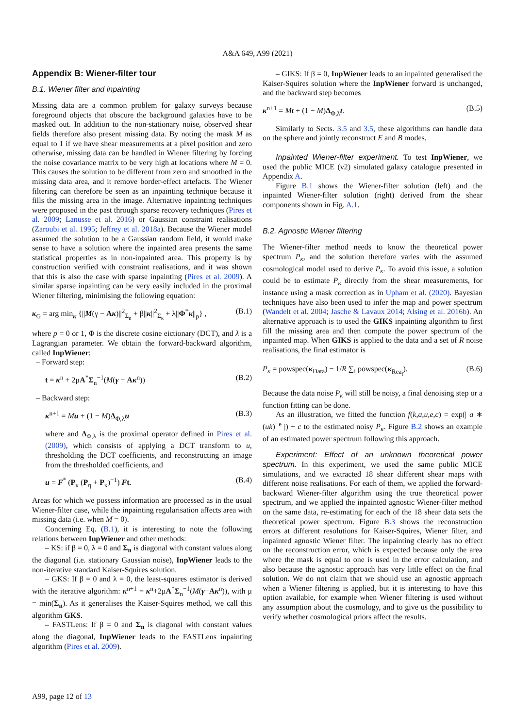A&A 649, A99 (2021)
Appendix B: Wiener-filter tour
B.1. Wiener filter and inpainting
Missing data are a common problem for galaxy surveys because foreground objects that obscure the background galaxies have to be masked out. In addition to the non-stationary noise, observed shear fields therefore also present missing data. By noting the mask M as equal to 1 if we have shear measurements at a pixel position and zero otherwise, missing data can be handled in Wiener filtering by forcing the noise covariance matrix to be very high at locations where M = 0. This causes the solution to be different from zero and smoothed in the missing data area, and it remove border-effect artefacts. The Wiener filtering can therefore be seen as an inpainting technique because it fills the missing area in the image. Alternative inpainting techniques were proposed in the past through sparse recovery techniques (Pires et al. 2009; Lanusse et al. 2016) or Gaussian constraint realisations (Zaroubi et al. 1995; Jeffrey et al. 2018a). Because the Wiener model assumed the solution to be a Gaussian random field, it would make sense to have a solution where the inpainted area presents the same statistical properties as in non-inpainted area. This property is by construction verified with constraint realisations, and it was shown that this is also the case with sparse inpainting (Pires et al. 2009). A similar sparse inpainting can be very easily included in the proximal Wiener filtering, minimising the following equation:
κ<sub>G</sub> = arg min<sub>κ</sub> {||M(γ − Aκ)||<sup>2</sup><sub>Σ<sub>n</sub></sub> + β||κ||<sup>2</sup><sub>Σ<sub>κ</sub></sub> + λ||Φ<sup>*</sup>κ||<sub>p</sub>} , (B.1)
where p = 0 or 1, Φ is the discrete cosine eictionary (DCT), and λ is a Lagrangian parameter. We obtain the forward-backward algorithm, called InpWiener:
– Forward step:
t = κ<sup>n</sup> + 2μA<sup>*</sup>Σ<sub>n</sub><sup>−1</sup>(M(γ − Aκ<sup>n</sup>)) (B.2)
– Backward step:
κ<sup>n+1</sup> = Mu + (1 − M)Δ<sub>Φ,λ</sub>u (B.3)
where and Δ<sub>Φ,λ</sub> is the proximal operator defined in Pires et al. (2009), which consists of applying a DCT transform to u, thresholding the DCT coefficients, and reconstructing an image from the thresholded coefficients, and
u = F<sup>*</sup> (P<sub>κ</sub> (P<sub>η</sub> + P<sub>κ</sub>)<sup>−1</sup>) Ft. (B.4)
Areas for which we possess information are processed as in the usual Wiener-filter case, while the inpainting regularisation affects area with missing data (i.e. when M = 0).
Concerning Eq. (B.1), it is interesting to note the following relations between InpWiener and other methods:
– KS: if β = 0, λ = 0 and Σ<sub>n</sub> is diagonal with constant values along the diagonal (i.e. stationary Gaussian noise), InpWiener leads to the non-iterative standard Kaiser-Squires solution.
– GKS: If β = 0 and λ = 0, the least-squares estimator is derived with the iterative algorithm: κ<sup>n+1</sup> = κ<sup>n</sup>+2μA<sup>*</sup>Σ<sub>n</sub><sup>−1</sup>(M(γ−Aκ<sup>n</sup>)), with μ = min(Σ<sub>n</sub>). As it generalises the Kaiser-Squires method, we call this algorithm GKS.
– FASTLens: If β = 0 and Σ<sub>n</sub> is diagonal with constant values along the diagonal, InpWiener leads to the FASTLens inpainting algorithm (Pires et al. 2009).
– GIKS: If β = 0, InpWiener leads to an inpainted generalised the Kaiser-Squires solution where the InpWiener forward is unchanged, and the backward step becomes
κ<sup>n+1</sup> = Mt + (1 − M)Δ<sub>Φ,λ</sub>t. (B.5)
Similarly to Sects. 3.5 and 3.5, these algorithms can handle data on the sphere and jointly reconstruct E and B modes.
Inpainted Wiener-filter experiment. To test InpWiener, we used the public MICE (v2) simulated galaxy catalogue presented in Appendix A.
Figure B.1 shows the Wiener-filter solution (left) and the inpainted Wiener-filter solution (right) derived from the shear components shown in Fig. A.1.
B.2. Agnostic Wiener filtering
The Wiener-filter method needs to know the theoretical power spectrum P<sub>κ</sub>, and the solution therefore varies with the assumed cosmological model used to derive P<sub>κ</sub>. To avoid this issue, a solution could be to estimate P<sub>κ</sub> directly from the shear measurements, for instance using a mask correction as in Upham et al. (2020). Bayesian techniques have also been used to infer the map and power spectrum (Wandelt et al. 2004; Jasche & Lavaux 2014; Alsing et al. 2016b). An alternative approach is to used the GIKS inpainting algorithm to first fill the missing area and then compute the power spectrum of the inpainted map. When GIKS is applied to the data and a set of R noise realisations, the final estimator is
P<sub>κ</sub> = powspec(κ<sub>Data</sub>) − 1/R ∑<sub>i</sub> powspec(κ<sub>Rea<sub>i</sub></sub>). (B.6)
Because the data noise P<sub>κ</sub> will still be noisy, a final denoising step or a function fitting can be done.
As an illustration, we fitted the function f(k,a,u,e,c) = exp(| a ∗ (uk)<sup>−e</sup> |) + c to the estimated noisy P<sub>κ</sub>. Figure B.2 shows an example of an estimated power spectrum following this approach.
Experiment: Effect of an unknown theoretical power spectrum. In this experiment, we used the same public MICE simulations, and we extracted 18 shear different shear maps with different noise realisations. For each of them, we applied the forward-backward Wiener-filter algorithm using the true theoretical power spectrum, and we applied the inpainted agnostic Wiener-filter method on the same data, re-estimating for each of the 18 shear data sets the theoretical power spectrum. Figure B.3 shows the reconstruction errors at different resolutions for Kaiser-Squires, Wiener filter, and inpainted agnostic Wiener filter. The inpainting clearly has no effect on the reconstruction error, which is expected because only the area where the mask is equal to one is used in the error calculation, and also because the agnostic approach has very little effect on the final solution. We do not claim that we should use an agnostic approach when a Wiener filtering is applied, but it is interesting to have this option available, for example when Wiener filtering is used without any assumption about the cosmology, and to give us the possibility to verify whether cosmological priors affect the results.
A99, page 12 of 13